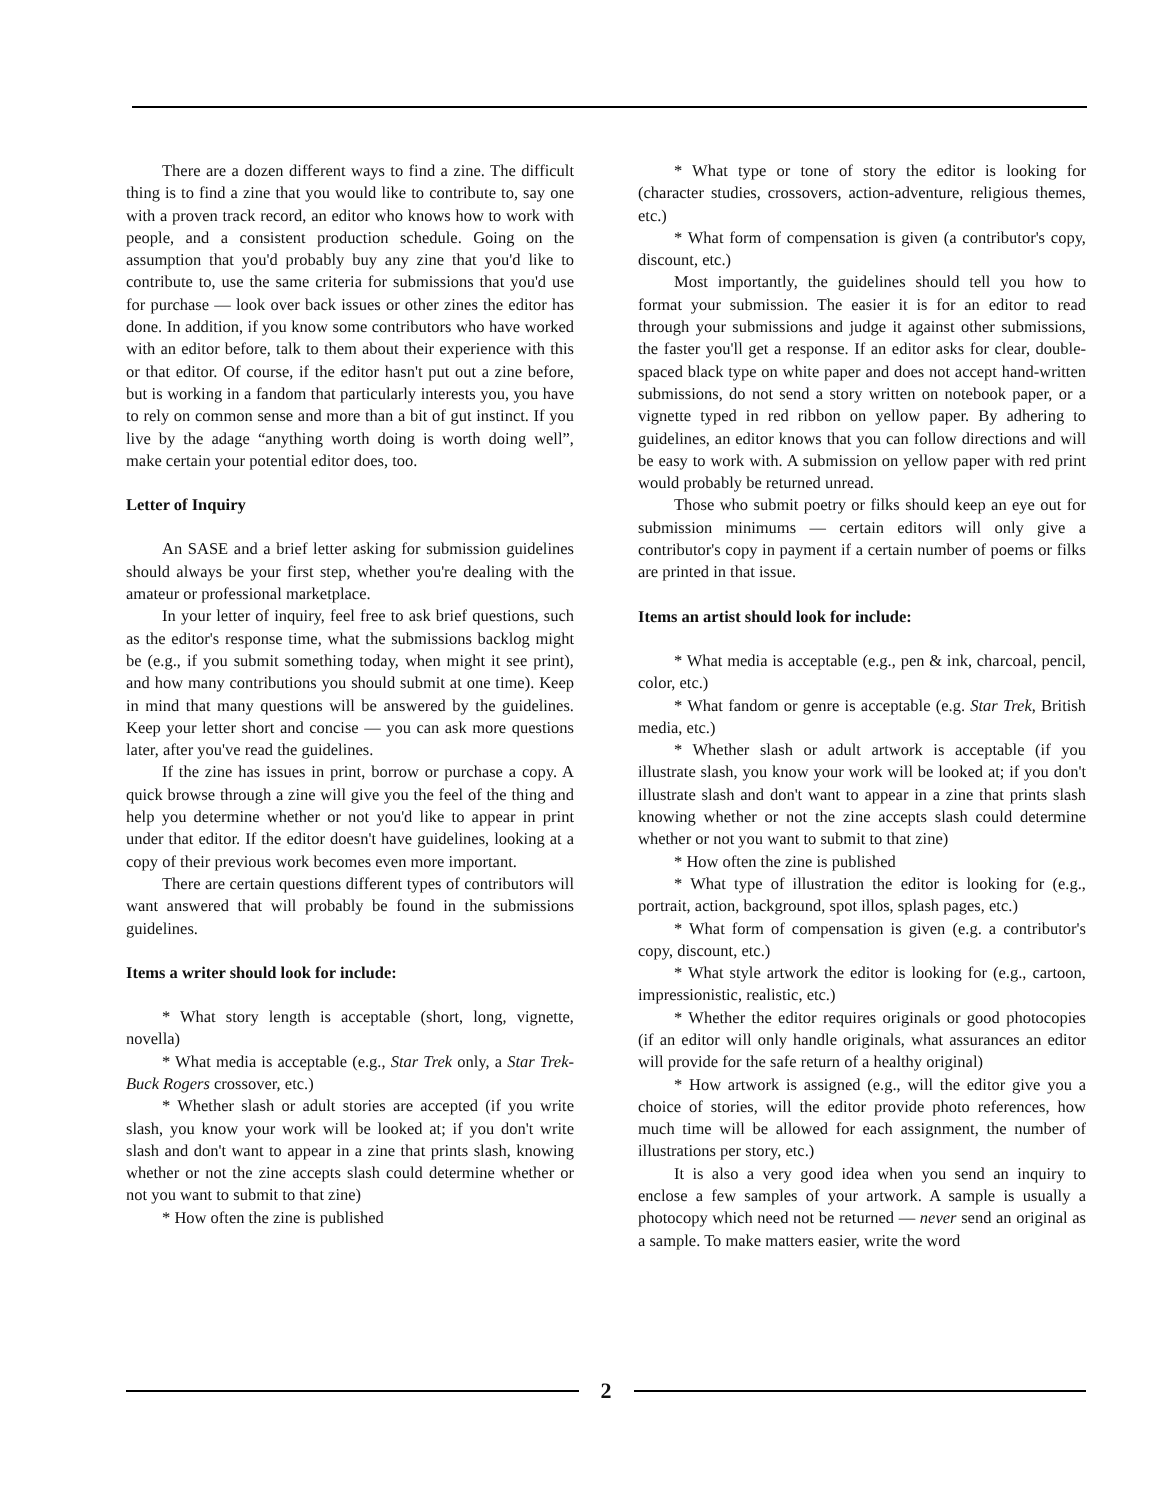There are a dozen different ways to find a zine. The difficult thing is to find a zine that you would like to contribute to, say one with a proven track record, an editor who knows how to work with people, and a consistent production schedule. Going on the assumption that you'd probably buy any zine that you'd like to contribute to, use the same criteria for submissions that you'd use for purchase — look over back issues or other zines the editor has done. In addition, if you know some contributors who have worked with an editor before, talk to them about their experience with this or that editor. Of course, if the editor hasn't put out a zine before, but is working in a fandom that particularly interests you, you have to rely on common sense and more than a bit of gut instinct. If you live by the adage “anything worth doing is worth doing well”, make certain your potential editor does, too.
Letter of Inquiry
An SASE and a brief letter asking for submission guidelines should always be your first step, whether you're dealing with the amateur or professional marketplace.
In your letter of inquiry, feel free to ask brief questions, such as the editor's response time, what the submissions backlog might be (e.g., if you submit something today, when might it see print), and how many contributions you should submit at one time). Keep in mind that many questions will be answered by the guidelines. Keep your letter short and concise — you can ask more questions later, after you've read the guidelines.
If the zine has issues in print, borrow or purchase a copy. A quick browse through a zine will give you the feel of the thing and help you determine whether or not you'd like to appear in print under that editor. If the editor doesn't have guidelines, looking at a copy of their previous work becomes even more important.
There are certain questions different types of contributors will want answered that will probably be found in the submissions guidelines.
Items a writer should look for include:
* What story length is acceptable (short, long, vignette, novella)
* What media is acceptable (e.g., Star Trek only, a Star Trek-Buck Rogers crossover, etc.)
* Whether slash or adult stories are accepted (if you write slash, you know your work will be looked at; if you don't write slash and don't want to appear in a zine that prints slash, knowing whether or not the zine accepts slash could determine whether or not you want to submit to that zine)
* How often the zine is published
* What type or tone of story the editor is looking for (character studies, crossovers, action-adventure, religious themes, etc.)
* What form of compensation is given (a contributor's copy, discount, etc.)
Most importantly, the guidelines should tell you how to format your submission. The easier it is for an editor to read through your submissions and judge it against other submissions, the faster you'll get a response. If an editor asks for clear, double-spaced black type on white paper and does not accept hand-written submissions, do not send a story written on notebook paper, or a vignette typed in red ribbon on yellow paper. By adhering to guidelines, an editor knows that you can follow directions and will be easy to work with. A submission on yellow paper with red print would probably be returned unread.
Those who submit poetry or filks should keep an eye out for submission minimums — certain editors will only give a contributor's copy in payment if a certain number of poems or filks are printed in that issue.
Items an artist should look for include:
* What media is acceptable (e.g., pen & ink, charcoal, pencil, color, etc.)
* What fandom or genre is acceptable (e.g. Star Trek, British media, etc.)
* Whether slash or adult artwork is acceptable (if you illustrate slash, you know your work will be looked at; if you don't illustrate slash and don't want to appear in a zine that prints slash knowing whether or not the zine accepts slash could determine whether or not you want to submit to that zine)
* How often the zine is published
* What type of illustration the editor is looking for (e.g., portrait, action, background, spot illos, splash pages, etc.)
* What form of compensation is given (e.g. a contributor's copy, discount, etc.)
* What style artwork the editor is looking for (e.g., cartoon, impressionistic, realistic, etc.)
* Whether the editor requires originals or good photocopies (if an editor will only handle originals, what assurances an editor will provide for the safe return of a healthy original)
* How artwork is assigned (e.g., will the editor give you a choice of stories, will the editor provide photo references, how much time will be allowed for each assignment, the number of illustrations per story, etc.)
It is also a very good idea when you send an inquiry to enclose a few samples of your artwork. A sample is usually a photocopy which need not be returned — never send an original as a sample. To make matters easier, write the word
2